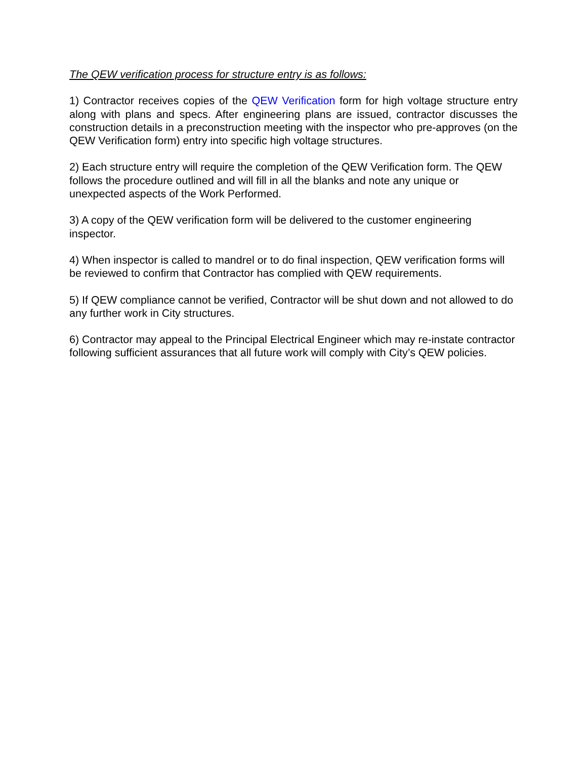The QEW verification process for structure entry is as follows:
1) Contractor receives copies of the QEW Verification form for high voltage structure entry along with plans and specs. After engineering plans are issued, contractor discusses the construction details in a preconstruction meeting with the inspector who pre-approves (on the QEW Verification form) entry into specific high voltage structures.
2) Each structure entry will require the completion of the QEW Verification form. The QEW follows the procedure outlined and will fill in all the blanks and note any unique or unexpected aspects of the Work Performed.
3) A copy of the QEW verification form will be delivered to the customer engineering inspector.
4) When inspector is called to mandrel or to do final inspection, QEW verification forms will be reviewed to confirm that Contractor has complied with QEW requirements.
5) If QEW compliance cannot be verified, Contractor will be shut down and not allowed to do any further work in City structures.
6) Contractor may appeal to the Principal Electrical Engineer which may re-instate contractor following sufficient assurances that all future work will comply with City’s QEW policies.